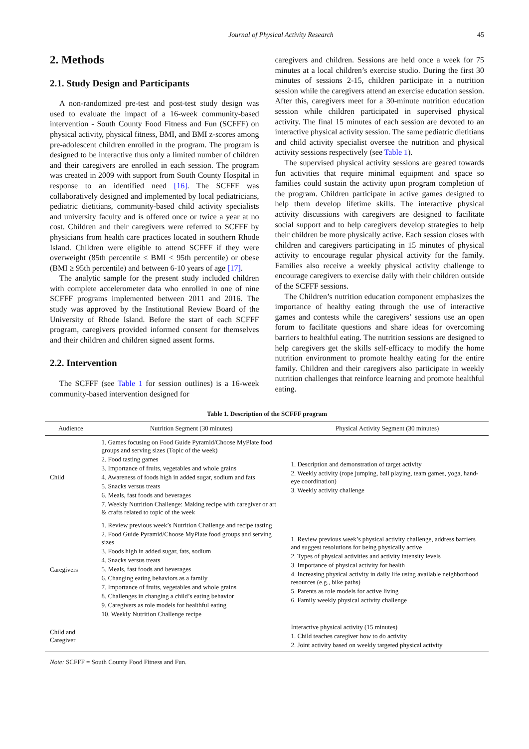Journal of Physical Activity Research 45
2. Methods
2.1. Study Design and Participants
A non-randomized pre-test and post-test study design was used to evaluate the impact of a 16-week community-based intervention - South County Food Fitness and Fun (SCFFF) on physical activity, physical fitness, BMI, and BMI z-scores among pre-adolescent children enrolled in the program. The program is designed to be interactive thus only a limited number of children and their caregivers are enrolled in each session. The program was created in 2009 with support from South County Hospital in response to an identified need [16]. The SCFFF was collaboratively designed and implemented by local pediatricians, pediatric dietitians, community-based child activity specialists and university faculty and is offered once or twice a year at no cost. Children and their caregivers were referred to SCFFF by physicians from health care practices located in southern Rhode Island. Children were eligible to attend SCFFF if they were overweight (85th percentile ≤ BMI < 95th percentile) or obese (BMI ≥ 95th percentile) and between 6-10 years of age [17].
The analytic sample for the present study included children with complete accelerometer data who enrolled in one of nine SCFFF programs implemented between 2011 and 2016. The study was approved by the Institutional Review Board of the University of Rhode Island. Before the start of each SCFFF program, caregivers provided informed consent for themselves and their children and children signed assent forms.
2.2. Intervention
The SCFFF (see Table 1 for session outlines) is a 16-week community-based intervention designed for
caregivers and children. Sessions are held once a week for 75 minutes at a local children’s exercise studio. During the first 30 minutes of sessions 2-15, children participate in a nutrition session while the caregivers attend an exercise education session. After this, caregivers meet for a 30-minute nutrition education session while children participated in supervised physical activity. The final 15 minutes of each session are devoted to an interactive physical activity session. The same pediatric dietitians and child activity specialist oversee the nutrition and physical activity sessions respectively (see Table 1).
The supervised physical activity sessions are geared towards fun activities that require minimal equipment and space so families could sustain the activity upon program completion of the program. Children participate in active games designed to help them develop lifetime skills. The interactive physical activity discussions with caregivers are designed to facilitate social support and to help caregivers develop strategies to help their children be more physically active. Each session closes with children and caregivers participating in 15 minutes of physical activity to encourage regular physical activity for the family. Families also receive a weekly physical activity challenge to encourage caregivers to exercise daily with their children outside of the SCFFF sessions.
The Children’s nutrition education component emphasizes the importance of healthy eating through the use of interactive games and contests while the caregivers’ sessions use an open forum to facilitate questions and share ideas for overcoming barriers to healthful eating. The nutrition sessions are designed to help caregivers get the skills self-efficacy to modify the home nutrition environment to promote healthy eating for the entire family. Children and their caregivers also participate in weekly nutrition challenges that reinforce learning and promote healthful eating.
Table 1. Description of the SCFFF program
| Audience | Nutrition Segment (30 minutes) | Physical Activity Segment (30 minutes) |
| --- | --- | --- |
| Child | 1. Games focusing on Food Guide Pyramid/Choose MyPlate food groups and serving sizes (Topic of the week) 2. Food tasting games 3. Importance of fruits, vegetables and whole grains 4. Awareness of foods high in added sugar, sodium and fats 5. Snacks versus treats 6. Meals, fast foods and beverages 7. Weekly Nutrition Challenge: Making recipe with caregiver or art & crafts related to topic of the week | 1. Description and demonstration of target activity 2. Weekly activity (rope jumping, ball playing, team games, yoga, hand-eye coordination) 3. Weekly activity challenge |
| Caregivers | 1. Review previous week’s Nutrition Challenge and recipe tasting 2. Food Guide Pyramid/Choose MyPlate food groups and serving sizes 3. Foods high in added sugar, fats, sodium 4. Snacks versus treats 5. Meals, fast foods and beverages 6. Changing eating behaviors as a family 7. Importance of fruits, vegetables and whole grains 8. Challenges in changing a child’s eating behavior 9. Caregivers as role models for healthful eating 10. Weekly Nutrition Challenge recipe | 1. Review previous week’s physical activity challenge, address barriers and suggest resolutions for being physically active 2. Types of physical activities and activity intensity levels 3. Importance of physical activity for health 4. Increasing physical activity in daily life using available neighborhood resources (e.g., bike paths) 5. Parents as role models for active living 6. Family weekly physical activity challenge |
| Child and Caregiver | | Interactive physical activity (15 minutes) 1. Child teaches caregiver how to do activity 2. Joint activity based on weekly targeted physical activity |
Note: SCFFF = South County Food Fitness and Fun.